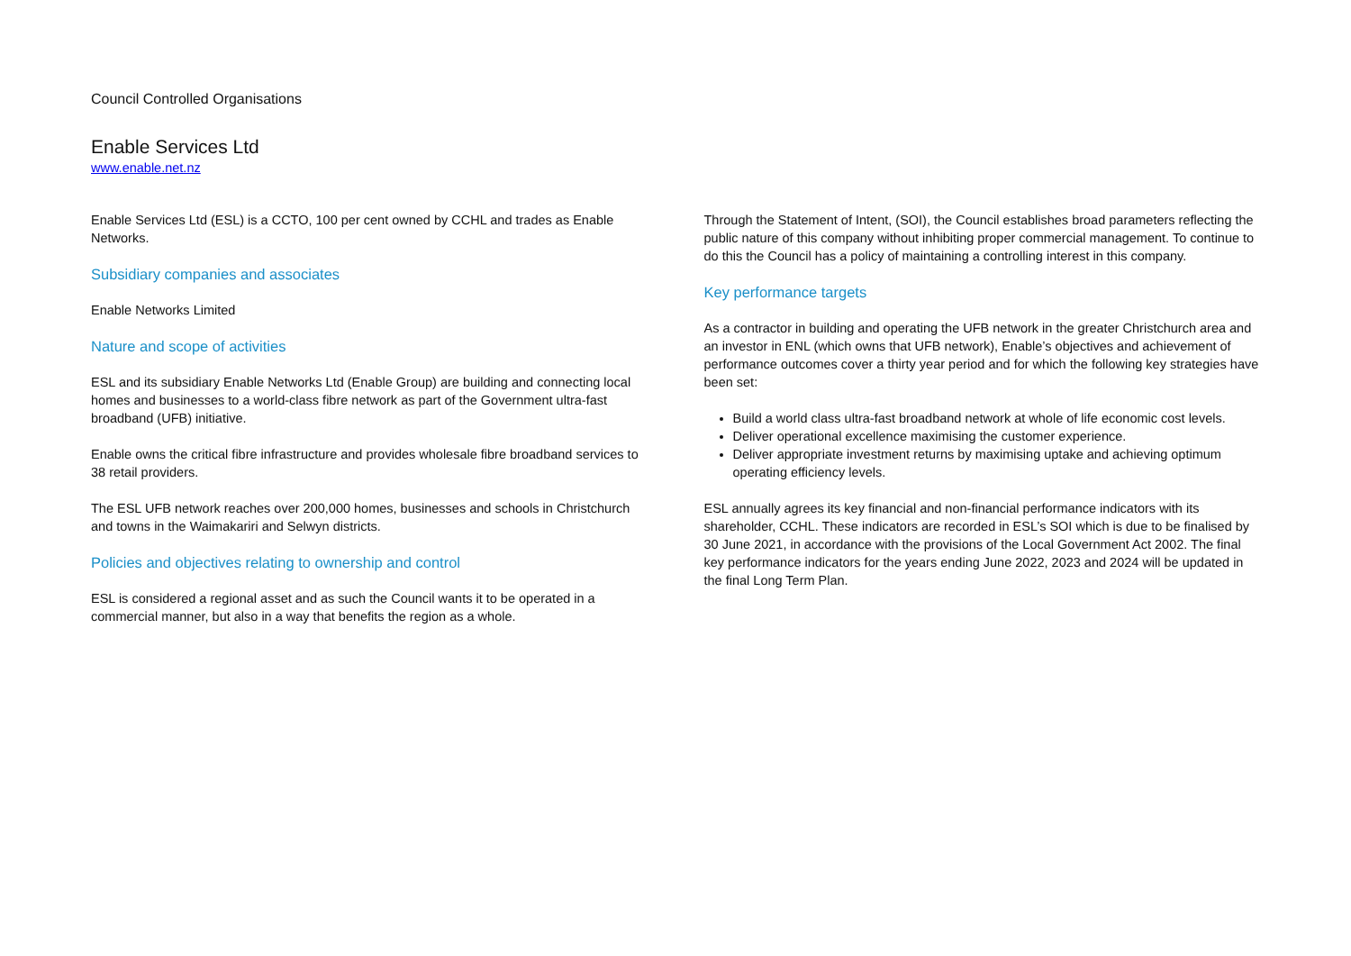Council Controlled Organisations
Enable Services Ltd
www.enable.net.nz
Enable Services Ltd (ESL) is a CCTO, 100 per cent owned by CCHL and trades as Enable Networks.
Subsidiary companies and associates
Enable Networks Limited
Nature and scope of activities
ESL and its subsidiary Enable Networks Ltd (Enable Group) are building and connecting local homes and businesses to a world-class fibre network as part of the Government ultra-fast broadband (UFB) initiative.
Enable owns the critical fibre infrastructure and provides wholesale fibre broadband services to 38 retail providers.
The ESL UFB network reaches over 200,000 homes, businesses and schools in Christchurch and towns in the Waimakariri and Selwyn districts.
Policies and objectives relating to ownership and control
ESL is considered a regional asset and as such the Council wants it to be operated in a commercial manner, but also in a way that benefits the region as a whole.
Through the Statement of Intent, (SOI), the Council establishes broad parameters reflecting the public nature of this company without inhibiting proper commercial management. To continue to do this the Council has a policy of maintaining a controlling interest in this company.
Key performance targets
As a contractor in building and operating the UFB network in the greater Christchurch area and an investor in ENL (which owns that UFB network), Enable’s objectives and achievement of performance outcomes cover a thirty year period and for which the following key strategies have been set:
Build a world class ultra-fast broadband network at whole of life economic cost levels.
Deliver operational excellence maximising the customer experience.
Deliver appropriate investment returns by maximising uptake and achieving optimum operating efficiency levels.
ESL annually agrees its key financial and non-financial performance indicators with its shareholder, CCHL. These indicators are recorded in ESL’s SOI which is due to be finalised by 30 June 2021, in accordance with the provisions of the Local Government Act 2002. The final key performance indicators for the years ending June 2022, 2023 and 2024 will be updated in the final Long Term Plan.